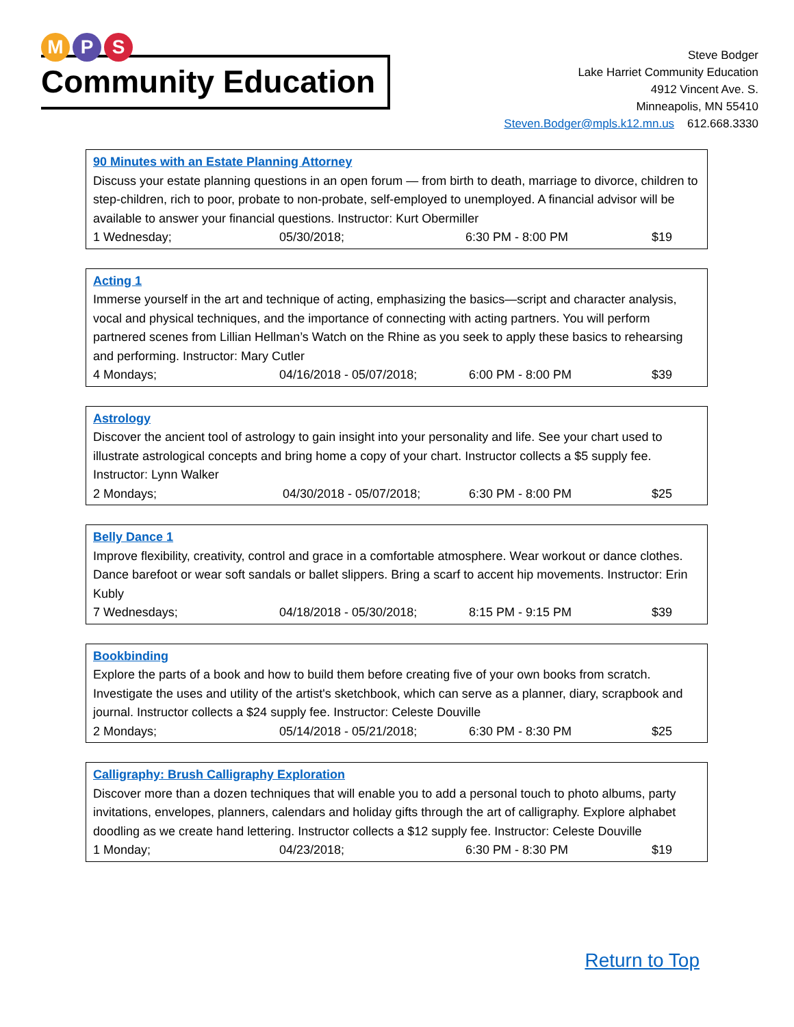M P S
Community Education
Steve Bodger
Lake Harriet Community Education
4912 Vincent Ave. S.
Minneapolis, MN 55410
Steven.Bodger@mpls.k12.mn.us 612.668.3330
90 Minutes with an Estate Planning Attorney
Discuss your estate planning questions in an open forum — from birth to death, marriage to divorce, children to step-children, rich to poor, probate to non-probate, self-employed to unemployed. A financial advisor will be available to answer your financial questions. Instructor: Kurt Obermiller
| 1 Wednesday; | 05/30/2018; | 6:30 PM - 8:00 PM | $19 |
Acting 1
Immerse yourself in the art and technique of acting, emphasizing the basics—script and character analysis, vocal and physical techniques, and the importance of connecting with acting partners. You will perform partnered scenes from Lillian Hellman’s Watch on the Rhine as you seek to apply these basics to rehearsing and performing. Instructor: Mary Cutler
| 4 Mondays; | 04/16/2018 - 05/07/2018; | 6:00 PM - 8:00 PM | $39 |
Astrology
Discover the ancient tool of astrology to gain insight into your personality and life. See your chart used to illustrate astrological concepts and bring home a copy of your chart. Instructor collects a $5 supply fee. Instructor: Lynn Walker
| 2 Mondays; | 04/30/2018 - 05/07/2018; | 6:30 PM - 8:00 PM | $25 |
Belly Dance 1
Improve flexibility, creativity, control and grace in a comfortable atmosphere. Wear workout or dance clothes. Dance barefoot or wear soft sandals or ballet slippers. Bring a scarf to accent hip movements. Instructor: Erin Kubly
| 7 Wednesdays; | 04/18/2018 - 05/30/2018; | 8:15 PM - 9:15 PM | $39 |
Bookbinding
Explore the parts of a book and how to build them before creating five of your own books from scratch. Investigate the uses and utility of the artist's sketchbook, which can serve as a planner, diary, scrapbook and journal. Instructor collects a $24 supply fee. Instructor: Celeste Douville
| 2 Mondays; | 05/14/2018 - 05/21/2018; | 6:30 PM - 8:30 PM | $25 |
Calligraphy: Brush Calligraphy Exploration
Discover more than a dozen techniques that will enable you to add a personal touch to photo albums, party invitations, envelopes, planners, calendars and holiday gifts through the art of calligraphy. Explore alphabet doodling as we create hand lettering. Instructor collects a $12 supply fee. Instructor: Celeste Douville
| 1 Monday; | 04/23/2018; | 6:30 PM - 8:30 PM | $19 |
Return to Top